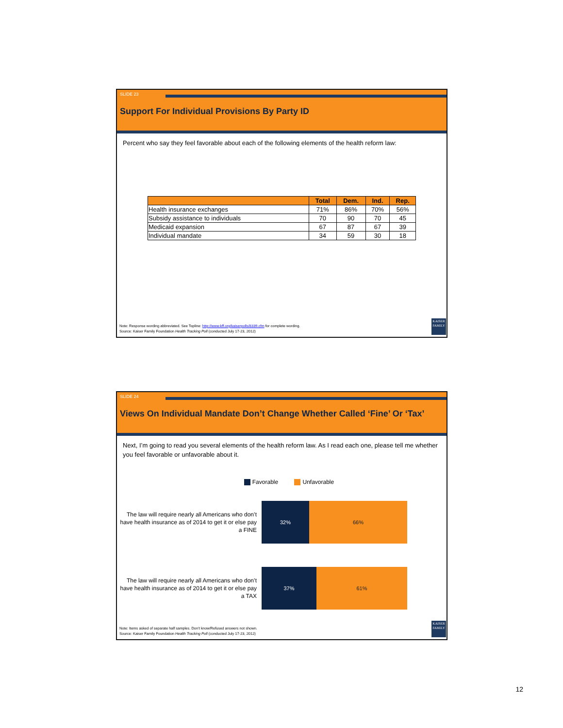SLIDE 23
Support For Individual Provisions By Party ID
Percent who say they feel favorable about each of the following elements of the health reform law:
| | Total | Dem. | Ind. | Rep. |
| --- | --- | --- | --- | --- |
| Health insurance exchanges | 71% | 86% | 70% | 56% |
| Subsidy assistance to individuals | 70 | 90 | 70 | 45 |
| Medicaid expansion | 67 | 87 | 67 | 39 |
| Individual mandate | 34 | 59 | 30 | 18 |
Note: Response wording abbreviated. See Topline: http://www.kff.org/kaiserpolls/8339.cfm for complete wording.
Source: Kaiser Family Foundation Health Tracking Poll (conducted July 17-23, 2012)
KAISER FAMILY
SLIDE 24
Views On Individual Mandate Don’t Change Whether Called ‘Fine’ Or ‘Tax’
Next, I’m going to read you several elements of the health reform law. As I read each one, please tell me whether you feel favorable or unfavorable about it.
Favorable Unfavorable
The law will require nearly all Americans who don’t have health insurance as of 2014 to get it or else pay a FINE
32% 66%
The law will require nearly all Americans who don’t have health insurance as of 2014 to get it or else pay a TAX
37% 61%
Note: Items asked of separate half samples. Don’t know/Refused answers not shown.
Source: Kaiser Family Foundation Health Tracking Poll (conducted July 17-23, 2012)
KAISER FAMILY
12